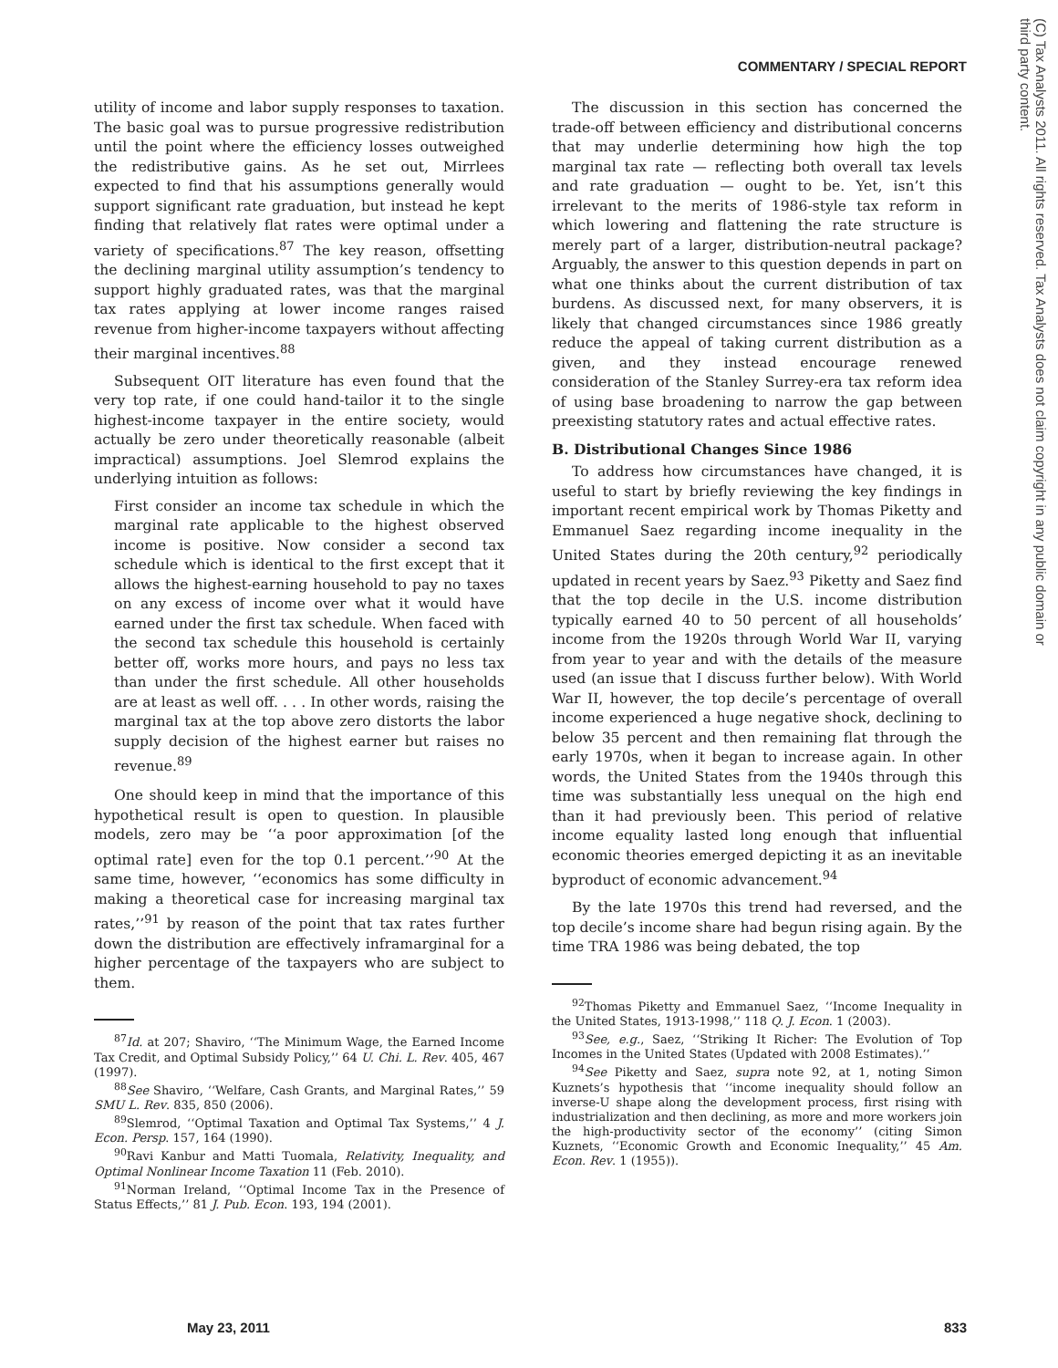COMMENTARY / SPECIAL REPORT
(C) Tax Analysts 2011. All rights reserved. Tax Analysts does not claim copyright in any public domain or third party content.
utility of income and labor supply responses to taxation. The basic goal was to pursue progressive redistribution until the point where the efficiency losses outweighed the redistributive gains. As he set out, Mirrlees expected to find that his assumptions generally would support significant rate graduation, but instead he kept finding that relatively flat rates were optimal under a variety of specifications.<sup>87</sup> The key reason, offsetting the declining marginal utility assumption’s tendency to support highly graduated rates, was that the marginal tax rates applying at lower income ranges raised revenue from higher-income taxpayers without affecting their marginal incentives.<sup>88</sup>
Subsequent OIT literature has even found that the very top rate, if one could hand-tailor it to the single highest-income taxpayer in the entire society, would actually be zero under theoretically reasonable (albeit impractical) assumptions. Joel Slemrod explains the underlying intuition as follows:
First consider an income tax schedule in which the marginal rate applicable to the highest observed income is positive. Now consider a second tax schedule which is identical to the first except that it allows the highest-earning household to pay no taxes on any excess of income over what it would have earned under the first tax schedule. When faced with the second tax schedule this household is certainly better off, works more hours, and pays no less tax than under the first schedule. All other households are at least as well off. . . . In other words, raising the marginal tax at the top above zero distorts the labor supply decision of the highest earner but raises no revenue.<sup>89</sup>
One should keep in mind that the importance of this hypothetical result is open to question. In plausible models, zero may be ‘‘a poor approximation [of the optimal rate] even for the top 0.1 percent.’’<sup>90</sup> At the same time, however, ‘‘economics has some difficulty in making a theoretical case for increasing marginal tax rates,’’<sup>91</sup> by reason of the point that tax rates further down the distribution are effectively inframarginal for a higher percentage of the taxpayers who are subject to them.
<sup>87</sup> Id. at 207; Shaviro, ‘‘The Minimum Wage, the Earned Income Tax Credit, and Optimal Subsidy Policy,’’ 64 U. Chi. L. Rev. 405, 467 (1997).
<sup>88</sup> See Shaviro, ‘‘Welfare, Cash Grants, and Marginal Rates,’’ 59 SMU L. Rev. 835, 850 (2006).
<sup>89</sup> Slemrod, ‘‘Optimal Taxation and Optimal Tax Systems,’’ 4 J. Econ. Persp. 157, 164 (1990).
<sup>90</sup> Ravi Kanbur and Matti Tuomala, Relativity, Inequality, and Optimal Nonlinear Income Taxation 11 (Feb. 2010).
<sup>91</sup> Norman Ireland, ‘‘Optimal Income Tax in the Presence of Status Effects,’’ 81 J. Pub. Econ. 193, 194 (2001).
The discussion in this section has concerned the trade-off between efficiency and distributional concerns that may underlie determining how high the top marginal tax rate — reflecting both overall tax levels and rate graduation — ought to be. Yet, isn’t this irrelevant to the merits of 1986-style tax reform in which lowering and flattening the rate structure is merely part of a larger, distribution-neutral package? Arguably, the answer to this question depends in part on what one thinks about the current distribution of tax burdens. As discussed next, for many observers, it is likely that changed circumstances since 1986 greatly reduce the appeal of taking current distribution as a given, and they instead encourage renewed consideration of the Stanley Surrey-era tax reform idea of using base broadening to narrow the gap between preexisting statutory rates and actual effective rates.
B. Distributional Changes Since 1986
To address how circumstances have changed, it is useful to start by briefly reviewing the key findings in important recent empirical work by Thomas Piketty and Emmanuel Saez regarding income inequality in the United States during the 20th century,<sup>92</sup> periodically updated in recent years by Saez.<sup>93</sup> Piketty and Saez find that the top decile in the U.S. income distribution typically earned 40 to 50 percent of all households’ income from the 1920s through World War II, varying from year to year and with the details of the measure used (an issue that I discuss further below). With World War II, however, the top decile’s percentage of overall income experienced a huge negative shock, declining to below 35 percent and then remaining flat through the early 1970s, when it began to increase again. In other words, the United States from the 1940s through this time was substantially less unequal on the high end than it had previously been. This period of relative income equality lasted long enough that influential economic theories emerged depicting it as an inevitable byproduct of economic advancement.<sup>94</sup>
By the late 1970s this trend had reversed, and the top decile’s income share had begun rising again. By the time TRA 1986 was being debated, the top
<sup>92</sup> Thomas Piketty and Emmanuel Saez, ‘‘Income Inequality in the United States, 1913-1998,’’ 118 Q. J. Econ. 1 (2003).
<sup>93</sup> See, e.g., Saez, ‘‘Striking It Richer: The Evolution of Top Incomes in the United States (Updated with 2008 Estimates).’’
<sup>94</sup> See Piketty and Saez, supra note 92, at 1, noting Simon Kuznets’s hypothesis that ‘‘income inequality should follow an inverse-U shape along the development process, first rising with industrialization and then declining, as more and more workers join the high-productivity sector of the economy’’ (citing Simon Kuznets, ‘‘Economic Growth and Economic Inequality,’’ 45 Am. Econ. Rev. 1 (1955)).
May 23, 2011 833